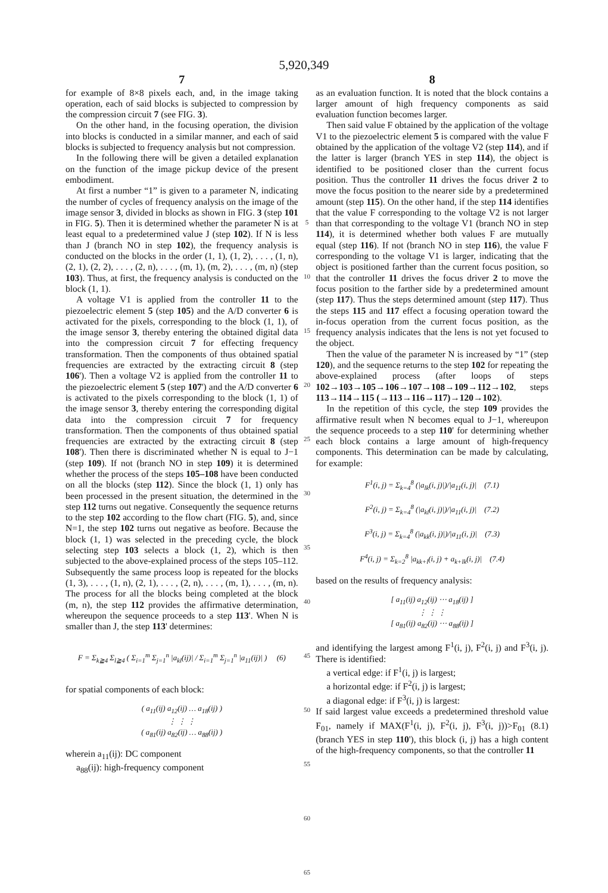5,920,349
7
for example of 8×8 pixels each, and, in the image taking operation, each of said blocks is subjected to compression by the compression circuit 7 (see FIG. 3).
On the other hand, in the focusing operation, the division into blocks is conducted in a similar manner, and each of said blocks is subjected to frequency analysis but not compression.
In the following there will be given a detailed explanation on the function of the image pickup device of the present embodiment.
At first a number “1” is given to a parameter N, indicating the number of cycles of frequency analysis on the image of the image sensor 3, divided in blocks as shown in FIG. 3 (step 101 in FIG. 5). Then it is determined whether the parameter N is at least equal to a predetermined value J (step 102). If N is less than J (branch NO in step 102), the frequency analysis is conducted on the blocks in the order (1, 1), (1, 2), . . . , (1, n), (2, 1), (2, 2), . . . , (2, n), . . . , (m, 1), (m, 2), . . . , (m, n) (step 103). Thus, at first, the frequency analysis is conducted on the block (1, 1).
A voltage V1 is applied from the controller 11 to the piezoelectric element 5 (step 105) and the A/D converter 6 is activated for the pixels, corresponding to the block (1, 1), of the image sensor 3, thereby entering the obtained digital data into the compression circuit 7 for effecting frequency transformation. Then the components of thus obtained spatial frequencies are extracted by the extracting circuit 8 (step 106'). Then a voltage V2 is applied from the controller 11 to the piezoelectric element 5 (step 107') and the A/D converter 6 is activated to the pixels corresponding to the block (1, 1) of the image sensor 3, thereby entering the corresponding digital data into the compression circuit 7 for frequency transformation. Then the components of thus obtained spatial frequencies are extracted by the extracting circuit 8 (step 108'). Then there is discriminated whether N is equal to J−1 (step 109). If not (branch NO in step 109) it is determined whether the process of the steps 105–108 have been conducted on all the blocks (step 112). Since the block (1, 1) only has been processed in the present situation, the determined in the step 112 turns out negative. Consequently the sequence returns to the step 102 according to the flow chart (FIG. 5), and, since N=1, the step 102 turns out negative as beofore. Because the block (1, 1) was selected in the preceding cycle, the block selecting step 103 selects a block (1, 2), which is then subjected to the above-explained process of the steps 105–112. Subsequently the same process loop is repeated for the blocks (1, 3), . . . , (1, n), (2, 1), . . . , (2, n), . . . , (m, 1), . . . , (m, n). The process for all the blocks being completed at the block (m, n), the step 112 provides the affirmative determination, whereupon the sequence proceeds to a step 113'. When N is smaller than J, the step 113' determines:
F = Σ<sub>k≧4</sub> Σ<sub>l≧4</sub> ( Σ<sub>i=1</sub><sup>m</sup> Σ<sub>j=1</sub><sup>n</sup> |a<sub>kl</sub>(ij)| / Σ<sub>i=1</sub><sup>m</sup> Σ<sub>j=1</sub><sup>n</sup> |a<sub>11</sub>(ij)| ) (6)
for spatial components of each block:
( a<sub>11</sub>(ij) a<sub>12</sub>(ij) … a<sub>18</sub>(ij) )
⋮ ⋮ ⋮
( a<sub>81</sub>(ij) a<sub>82</sub>(ij) … a<sub>88</sub>(ij) )
wherein a<sub>11</sub>(ij): DC component
a<sub>88</sub>(ij): high-frequency component
5
10
15
20
25
30
35
40
45
50
55
60
65
8
as an evaluation function. It is noted that the block contains a larger amount of high frequency components as said evaluation function becomes larger.
Then said value F obtained by the application of the voltage V1 to the piezoelectric element 5 is compared with the value F obtained by the application of the voltage V2 (step 114), and if the latter is larger (branch YES in step 114), the object is identified to be positioned closer than the current focus position. Thus the controller 11 drives the focus driver 2 to move the focus position to the nearer side by a predetermined amount (step 115). On the other hand, if the step 114 identifies that the value F corresponding to the voltage V2 is not larger than that corresponding to the voltage V1 (branch NO in step 114), it is determined whether both values F are mutually equal (step 116). If not (branch NO in step 116), the value F corresponding to the voltage V1 is larger, indicating that the object is positioned farther than the current focus position, so that the controller 11 drives the focus driver 2 to move the focus position to the farther side by a predetermined amount (step 117). Thus the steps determined amount (step 117). Thus the steps 115 and 117 effect a focusing operation toward the in-focus operation from the current focus position, as the frequency analysis indicates that the lens is not yet focused to the object.
Then the value of the parameter N is increased by “1” (step 120), and the sequence returns to the step 102 for repeating the above-explained process (after loops of steps 102→103→105→106→107→108→109→112→102, steps 113→114→115 (→113→116→117)→120→102).
In the repetition of this cycle, the step 109 provides the affirmative result when N becomes equal to J−1, whereupon the sequence proceeds to a step 110' for determining whether each block contains a large amount of high-frequency components. This determination can be made by calculating, for example:
F<sup>1</sup>(i, j) = Σ<sub>k=4</sub><sup>8</sup> (|a<sub>lk</sub>(i, j)|)/|a<sub>11</sub>(i, j)| (7.1)
F<sup>2</sup>(i, j) = Σ<sub>k=4</sub><sup>8</sup> (|a<sub>kl</sub>(i, j)|)/|a<sub>11</sub>(i, j)| (7.2)
F<sup>3</sup>(i, j) = Σ<sub>k=4</sub><sup>8</sup> (|a<sub>kk</sub>(i, j)|)/|a<sub>11</sub>(i, j)| (7.3)
F<sup>4</sup>(i, j) = Σ<sub>k=2</sub><sup>8</sup> |a<sub>kk+l</sub>(i, j) + a<sub>k+lk</sub>(i, j)| (7.4)
based on the results of frequency analysis:
[ a<sub>11</sub>(ij) a<sub>12</sub>(ij) ⋯ a<sub>18</sub>(ij) ]
⋮ ⋮ ⋮
[ a<sub>81</sub>(ij) a<sub>82</sub>(ij) ⋯ a<sub>88</sub>(ij) ]
and identifying the largest among F<sup>1</sup>(i, j), F<sup>2</sup>(i, j) and F<sup>3</sup>(i, j). There is identified:
a vertical edge: if F<sup>1</sup>(i, j) is largest;
a horizontal edge: if F<sup>2</sup>(i, j) is largest;
a diagonal edge: if F<sup>3</sup>(i, j) is largest:
If said largest value exceeds a predetermined threshold value F<sub>01</sub>, namely if MAX(F<sup>1</sup>(i, j), F<sup>2</sup>(i, j), F<sup>3</sup>(i, j))>F<sub>01</sub> (8.1) (branch YES in step 110'), this block (i, j) has a high content of the high-frequency components, so that the controller 11